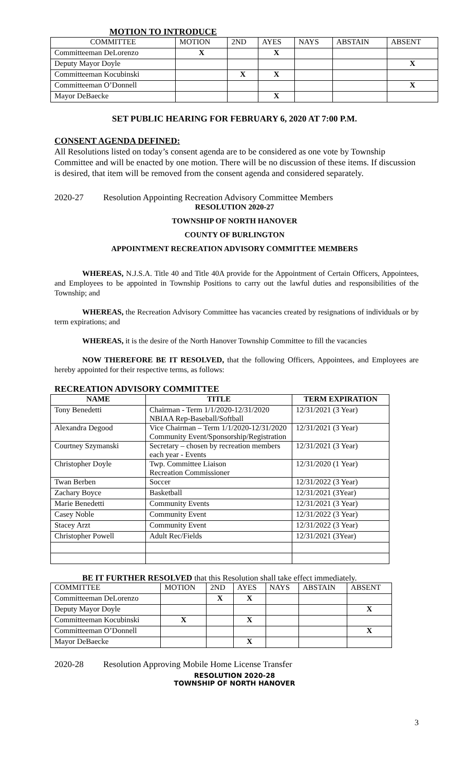MOTION TO INTRODUCE
| COMMITTEE | MOTION | 2ND | AYES | NAYS | ABSTAIN | ABSENT |
| Committeeman DeLorenzo | X | | X | | | |
| Deputy Mayor Doyle | | | | | | X |
| Committeeman Kocubinski | | X | X | | | |
| Committeeman O’Donnell | | | | | | X |
| Mayor DeBaecke | | | X | | | |
SET PUBLIC HEARING FOR FEBRUARY 6, 2020 AT 7:00 P.M.
CONSENT AGENDA DEFINED:
All Resolutions listed on today’s consent agenda are to be considered as one vote by Township Committee and will be enacted by one motion. There will be no discussion of these items. If discussion is desired, that item will be removed from the consent agenda and considered separately.
2020-27 Resolution Appointing Recreation Advisory Committee Members
RESOLUTION 2020-27
TOWNSHIP OF NORTH HANOVER
COUNTY OF BURLINGTON
APPOINTMENT RECREATION ADVISORY COMMITTEE MEMBERS
WHEREAS, N.J.S.A. Title 40 and Title 40A provide for the Appointment of Certain Officers, Appointees, and Employees to be appointed in Township Positions to carry out the lawful duties and responsibilities of the Township; and
WHEREAS, the Recreation Advisory Committee has vacancies created by resignations of individuals or by term expirations; and
WHEREAS, it is the desire of the North Hanover Township Committee to fill the vacancies
NOW THEREFORE BE IT RESOLVED, that the following Officers, Appointees, and Employees are hereby appointed for their respective terms, as follows:
RECREATION ADVISORY COMMITTEE
| NAME | TITLE | TERM EXPIRATION |
| --- | --- | --- |
| Tony Benedetti | Chairman - Term 1/1/2020-12/31/2020 NBIAA Rep-Baseball/Softball | 12/31/2021 (3 Year) |
| Alexandra Degood | Vice Chairman – Term 1/1/2020-12/31/2020 Community Event/Sponsorship/Registration | 12/31/2021 (3 Year) |
| Courtney Szymanski | Secretary – chosen by recreation members each year - Events | 12/31/2021 (3 Year) |
| Christopher Doyle | Twp. Committee Liaison Recreation Commissioner | 12/31/2020 (1 Year) |
| Twan Berben | Soccer | 12/31/2022 (3 Year) |
| Zachary Boyce | Basketball | 12/31/2021 (3Year) |
| Marie Benedetti | Community Events | 12/31/2021 (3 Year) |
| Casey Noble | Community Event | 12/31/2022 (3 Year) |
| Stacey Arzt | Community Event | 12/31/2022 (3 Year) |
| Christopher Powell | Adult Rec/Fields | 12/31/2021 (3Year) |
BE IT FURTHER RESOLVED that this Resolution shall take effect immediately.
| COMMITTEE | MOTION | 2ND | AYES | NAYS | ABSTAIN | ABSENT |
| Committeeman DeLorenzo | | X | X | | | |
| Deputy Mayor Doyle | | | | | | X |
| Committeeman Kocubinski | X | | X | | | |
| Committeeman O’Donnell | | | | | | X |
| Mayor DeBaecke | | | X | | | |
2020-28 Resolution Approving Mobile Home License Transfer
RESOLUTION 2020-28
TOWNSHIP OF NORTH HANOVER
3